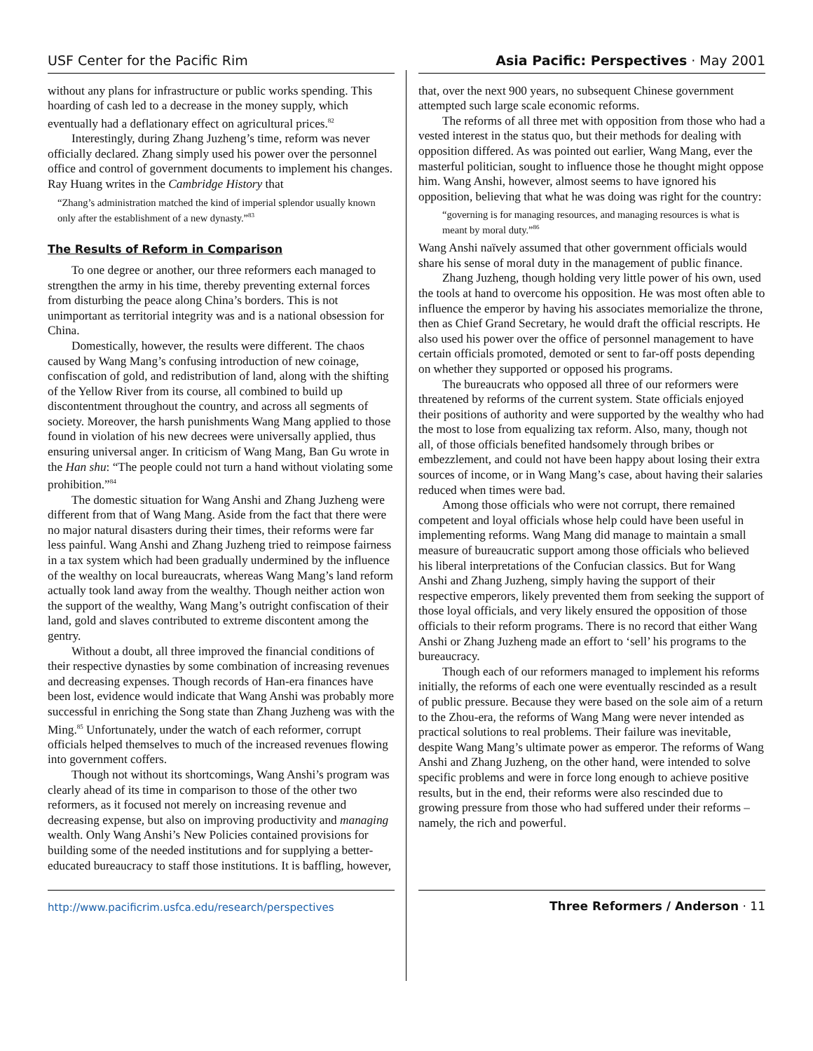USF Center for the Pacific Rim
without any plans for infrastructure or public works spending. This hoarding of cash led to a decrease in the money supply, which eventually had a deflationary effect on agricultural prices.<sup>82</sup>
Interestingly, during Zhang Juzheng’s time, reform was never officially declared. Zhang simply used his power over the personnel office and control of government documents to implement his changes. Ray Huang writes in the Cambridge History that
“Zhang’s administration matched the kind of imperial splendor usually known only after the establishment of a new dynasty.”<sup>83</sup>
The Results of Reform in Comparison
To one degree or another, our three reformers each managed to strengthen the army in his time, thereby preventing external forces from disturbing the peace along China’s borders. This is not unimportant as territorial integrity was and is a national obsession for China.
Domestically, however, the results were different. The chaos caused by Wang Mang’s confusing introduction of new coinage, confiscation of gold, and redistribution of land, along with the shifting of the Yellow River from its course, all combined to build up discontentment throughout the country, and across all segments of society. Moreover, the harsh punishments Wang Mang applied to those found in violation of his new decrees were universally applied, thus ensuring universal anger. In criticism of Wang Mang, Ban Gu wrote in the Han shu: “The people could not turn a hand without violating some prohibition.”<sup>84</sup>
The domestic situation for Wang Anshi and Zhang Juzheng were different from that of Wang Mang. Aside from the fact that there were no major natural disasters during their times, their reforms were far less painful. Wang Anshi and Zhang Juzheng tried to reimpose fairness in a tax system which had been gradually undermined by the influence of the wealthy on local bureaucrats, whereas Wang Mang’s land reform actually took land away from the wealthy. Though neither action won the support of the wealthy, Wang Mang’s outright confiscation of their land, gold and slaves contributed to extreme discontent among the gentry.
Without a doubt, all three improved the financial conditions of their respective dynasties by some combination of increasing revenues and decreasing expenses. Though records of Han-era finances have been lost, evidence would indicate that Wang Anshi was probably more successful in enriching the Song state than Zhang Juzheng was with the Ming.<sup>85</sup> Unfortunately, under the watch of each reformer, corrupt officials helped themselves to much of the increased revenues flowing into government coffers.
Though not without its shortcomings, Wang Anshi’s program was clearly ahead of its time in comparison to those of the other two reformers, as it focused not merely on increasing revenue and decreasing expense, but also on improving productivity and managing wealth. Only Wang Anshi’s New Policies contained provisions for building some of the needed institutions and for supplying a better-educated bureaucracy to staff those institutions. It is baffling, however,
Asia Pacific: Perspectives · May 2001
that, over the next 900 years, no subsequent Chinese government attempted such large scale economic reforms.
The reforms of all three met with opposition from those who had a vested interest in the status quo, but their methods for dealing with opposition differed. As was pointed out earlier, Wang Mang, ever the masterful politician, sought to influence those he thought might oppose him. Wang Anshi, however, almost seems to have ignored his opposition, believing that what he was doing was right for the country:
“governing is for managing resources, and managing resources is what is meant by moral duty.”<sup>86</sup>
Wang Anshi naïvely assumed that other government officials would share his sense of moral duty in the management of public finance.
Zhang Juzheng, though holding very little power of his own, used the tools at hand to overcome his opposition. He was most often able to influence the emperor by having his associates memorialize the throne, then as Chief Grand Secretary, he would draft the official rescripts. He also used his power over the office of personnel management to have certain officials promoted, demoted or sent to far-off posts depending on whether they supported or opposed his programs.
The bureaucrats who opposed all three of our reformers were threatened by reforms of the current system. State officials enjoyed their positions of authority and were supported by the wealthy who had the most to lose from equalizing tax reform. Also, many, though not all, of those officials benefited handsomely through bribes or embezzlement, and could not have been happy about losing their extra sources of income, or in Wang Mang’s case, about having their salaries reduced when times were bad.
Among those officials who were not corrupt, there remained competent and loyal officials whose help could have been useful in implementing reforms. Wang Mang did manage to maintain a small measure of bureaucratic support among those officials who believed his liberal interpretations of the Confucian classics. But for Wang Anshi and Zhang Juzheng, simply having the support of their respective emperors, likely prevented them from seeking the support of those loyal officials, and very likely ensured the opposition of those officials to their reform programs. There is no record that either Wang Anshi or Zhang Juzheng made an effort to ‘sell’ his programs to the bureaucracy.
Though each of our reformers managed to implement his reforms initially, the reforms of each one were eventually rescinded as a result of public pressure. Because they were based on the sole aim of a return to the Zhou-era, the reforms of Wang Mang were never intended as practical solutions to real problems. Their failure was inevitable, despite Wang Mang’s ultimate power as emperor. The reforms of Wang Anshi and Zhang Juzheng, on the other hand, were intended to solve specific problems and were in force long enough to achieve positive results, but in the end, their reforms were also rescinded due to growing pressure from those who had suffered under their reforms – namely, the rich and powerful.
http://www.pacificrim.usfca.edu/research/perspectives
Three Reformers / Anderson · 11